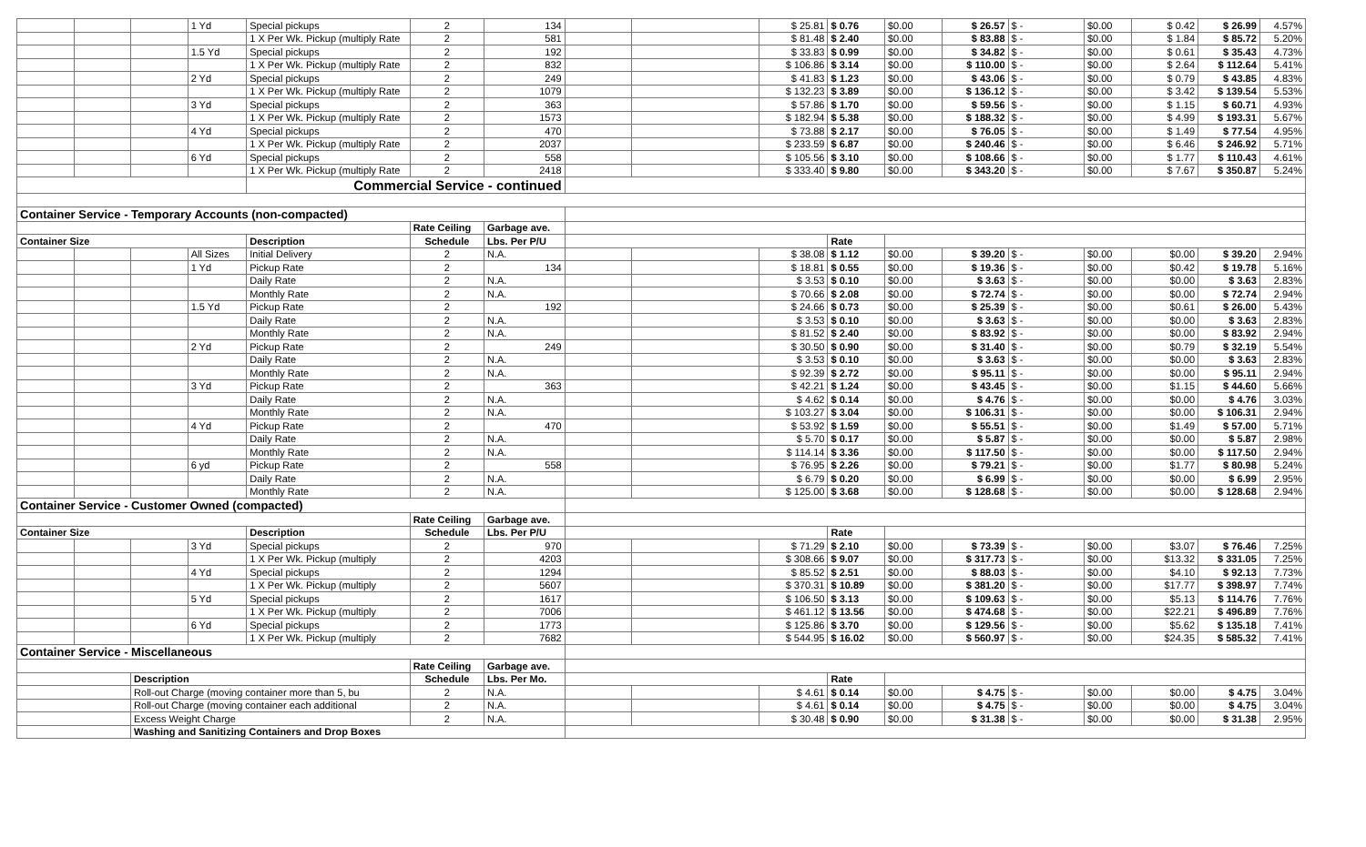| | | | 1 Yd | Special pickups | 2 | 134 | | | $ 25.81 | $ 0.76 | $0.00 | $ 26.57 | $ - | $0.00 | $ 0.42 | $ 26.99 | 4.57% |
| | | | | 1 X Per Wk. Pickup (multiply Rate | 2 | 581 | | | $ 81.48 | $ 2.40 | $0.00 | $ 83.88 | $ - | $0.00 | $ 1.84 | $ 85.72 | 5.20% |
| | | | 1.5 Yd | Special pickups | 2 | 192 | | | $ 33.83 | $ 0.99 | $0.00 | $ 34.82 | $ - | $0.00 | $ 0.61 | $ 35.43 | 4.73% |
| | | | | 1 X Per Wk. Pickup (multiply Rate | 2 | 832 | | | $ 106.86 | $ 3.14 | $0.00 | $ 110.00 | $ - | $0.00 | $ 2.64 | $ 112.64 | 5.41% |
| | | | 2 Yd | Special pickups | 2 | 249 | | | $ 41.83 | $ 1.23 | $0.00 | $ 43.06 | $ - | $0.00 | $ 0.79 | $ 43.85 | 4.83% |
| | | | | 1 X Per Wk. Pickup (multiply Rate | 2 | 1079 | | | $ 132.23 | $ 3.89 | $0.00 | $ 136.12 | $ - | $0.00 | $ 3.42 | $ 139.54 | 5.53% |
| | | | 3 Yd | Special pickups | 2 | 363 | | | $ 57.86 | $ 1.70 | $0.00 | $ 59.56 | $ - | $0.00 | $ 1.15 | $ 60.71 | 4.93% |
| | | | | 1 X Per Wk. Pickup (multiply Rate | 2 | 1573 | | | $ 182.94 | $ 5.38 | $0.00 | $ 188.32 | $ - | $0.00 | $ 4.99 | $ 193.31 | 5.67% |
| | | | 4 Yd | Special pickups | 2 | 470 | | | $ 73.88 | $ 2.17 | $0.00 | $ 76.05 | $ - | $0.00 | $ 1.49 | $ 77.54 | 4.95% |
| | | | | 1 X Per Wk. Pickup (multiply Rate | 2 | 2037 | | | $ 233.59 | $ 6.87 | $0.00 | $ 240.46 | $ - | $0.00 | $ 6.46 | $ 246.92 | 5.71% |
| | | | 6 Yd | Special pickups | 2 | 558 | | | $ 105.56 | $ 3.10 | $0.00 | $ 108.66 | $ - | $0.00 | $ 1.77 | $ 110.43 | 4.61% |
| | | | | 1 X Per Wk. Pickup (multiply Rate | 2 | 2418 | | | $ 333.40 | $ 9.80 | $0.00 | $ 343.20 | $ - | $0.00 | $ 7.67 | $ 350.87 | 5.24% |
| | | | | Commercial Service - continued | | | | | | | | | | | | | |
| Container Service - Temporary Accounts (non-compacted) | | | | | | | | | | | | | | | | | |
| | | | | | Rate Ceiling | Garbage ave. | | | | | | | | | | | |
| Container Size | | | | Description | Schedule | Lbs. Per P/U | | | | Rate | | | | | | | |
| | | | All Sizes | Initial Delivery | 2 | N.A. | | | $ 38.08 | $ 1.12 | $0.00 | $ 39.20 | $ - | $0.00 | $0.00 | $ 39.20 | 2.94% |
| | | | 1 Yd | Pickup Rate | 2 | 134 | | | $ 18.81 | $ 0.55 | $0.00 | $ 19.36 | $ - | $0.00 | $0.42 | $ 19.78 | 5.16% |
| | | | | Daily Rate | 2 | N.A. | | | $ 3.53 | $ 0.10 | $0.00 | $ 3.63 | $ - | $0.00 | $0.00 | $ 3.63 | 2.83% |
| | | | | Monthly Rate | 2 | N.A. | | | $ 70.66 | $ 2.08 | $0.00 | $ 72.74 | $ - | $0.00 | $0.00 | $ 72.74 | 2.94% |
| | | | 1.5 Yd | Pickup Rate | 2 | 192 | | | $ 24.66 | $ 0.73 | $0.00 | $ 25.39 | $ - | $0.00 | $0.61 | $ 26.00 | 5.43% |
| | | | | Daily Rate | 2 | N.A. | | | $ 3.53 | $ 0.10 | $0.00 | $ 3.63 | $ - | $0.00 | $0.00 | $ 3.63 | 2.83% |
| | | | | Monthly Rate | 2 | N.A. | | | $ 81.52 | $ 2.40 | $0.00 | $ 83.92 | $ - | $0.00 | $0.00 | $ 83.92 | 2.94% |
| | | | 2 Yd | Pickup Rate | 2 | 249 | | | $ 30.50 | $ 0.90 | $0.00 | $ 31.40 | $ - | $0.00 | $0.79 | $ 32.19 | 5.54% |
| | | | | Daily Rate | 2 | N.A. | | | $ 3.53 | $ 0.10 | $0.00 | $ 3.63 | $ - | $0.00 | $0.00 | $ 3.63 | 2.83% |
| | | | | Monthly Rate | 2 | N.A. | | | $ 92.39 | $ 2.72 | $0.00 | $ 95.11 | $ - | $0.00 | $0.00 | $ 95.11 | 2.94% |
| | | | 3 Yd | Pickup Rate | 2 | 363 | | | $ 42.21 | $ 1.24 | $0.00 | $ 43.45 | $ - | $0.00 | $1.15 | $ 44.60 | 5.66% |
| | | | | Daily Rate | 2 | N.A. | | | $ 4.62 | $ 0.14 | $0.00 | $ 4.76 | $ - | $0.00 | $0.00 | $ 4.76 | 3.03% |
| | | | | Monthly Rate | 2 | N.A. | | | $ 103.27 | $ 3.04 | $0.00 | $ 106.31 | $ - | $0.00 | $0.00 | $ 106.31 | 2.94% |
| | | | 4 Yd | Pickup Rate | 2 | 470 | | | $ 53.92 | $ 1.59 | $0.00 | $ 55.51 | $ - | $0.00 | $1.49 | $ 57.00 | 5.71% |
| | | | | Daily Rate | 2 | N.A. | | | $ 5.70 | $ 0.17 | $0.00 | $ 5.87 | $ - | $0.00 | $0.00 | $ 5.87 | 2.98% |
| | | | | Monthly Rate | 2 | N.A. | | | $ 114.14 | $ 3.36 | $0.00 | $ 117.50 | $ - | $0.00 | $0.00 | $ 117.50 | 2.94% |
| | | | 6 yd | Pickup Rate | 2 | 558 | | | $ 76.95 | $ 2.26 | $0.00 | $ 79.21 | $ - | $0.00 | $1.77 | $ 80.98 | 5.24% |
| | | | | Daily Rate | 2 | N.A. | | | $ 6.79 | $ 0.20 | $0.00 | $ 6.99 | $ - | $0.00 | $0.00 | $ 6.99 | 2.95% |
| | | | | Monthly Rate | 2 | N.A. | | | $ 125.00 | $ 3.68 | $0.00 | $ 128.68 | $ - | $0.00 | $0.00 | $ 128.68 | 2.94% |
| Container Service - Customer Owned (compacted) | | | | | | | | | | | | | | | | | |
| | | | | | Rate Ceiling | Garbage ave. | | | | | | | | | | | |
| Container Size | | | | Description | Schedule | Lbs. Per P/U | | | | Rate | | | | | | | |
| | | | 3 Yd | Special pickups | 2 | 970 | | | $ 71.29 | $ 2.10 | $0.00 | $ 73.39 | $ - | $0.00 | $3.07 | $ 76.46 | 7.25% |
| | | | | 1 X Per Wk. Pickup (multiply | 2 | 4203 | | | $ 308.66 | $ 9.07 | $0.00 | $ 317.73 | $ - | $0.00 | $13.32 | $ 331.05 | 7.25% |
| | | | 4 Yd | Special pickups | 2 | 1294 | | | $ 85.52 | $ 2.51 | $0.00 | $ 88.03 | $ - | $0.00 | $4.10 | $ 92.13 | 7.73% |
| | | | | 1 X Per Wk. Pickup (multiply | 2 | 5607 | | | $ 370.31 | $ 10.89 | $0.00 | $ 381.20 | $ - | $0.00 | $17.77 | $ 398.97 | 7.74% |
| | | | 5 Yd | Special pickups | 2 | 1617 | | | $ 106.50 | $ 3.13 | $0.00 | $ 109.63 | $ - | $0.00 | $5.13 | $ 114.76 | 7.76% |
| | | | | 1 X Per Wk. Pickup (multiply | 2 | 7006 | | | $ 461.12 | $ 13.56 | $0.00 | $ 474.68 | $ - | $0.00 | $22.21 | $ 496.89 | 7.76% |
| | | | 6 Yd | Special pickups | 2 | 1773 | | | $ 125.86 | $ 3.70 | $0.00 | $ 129.56 | $ - | $0.00 | $5.62 | $ 135.18 | 7.41% |
| | | | | 1 X Per Wk. Pickup (multiply | 2 | 7682 | | | $ 544.95 | $ 16.02 | $0.00 | $ 560.97 | $ - | $0.00 | $24.35 | $ 585.32 | 7.41% |
| Container Service - Miscellaneous | | | | | | | | | | | | | | | | | |
| | | | | | Rate Ceiling | Garbage ave. | | | | | | | | | | | |
| | | Description | | | Schedule | Lbs. Per Mo. | | | | Rate | | | | | | | |
| | | Roll-out Charge (moving container more than 5, bu | | | 2 | N.A. | | | $ 4.61 | $ 0.14 | $0.00 | $ 4.75 | $ - | $0.00 | $0.00 | $ 4.75 | 3.04% |
| | | Roll-out Charge (moving container each additional | | | 2 | N.A. | | | $ 4.61 | $ 0.14 | $0.00 | $ 4.75 | $ - | $0.00 | $0.00 | $ 4.75 | 3.04% |
| | | Excess Weight Charge | | | 2 | N.A. | | | $ 30.48 | $ 0.90 | $0.00 | $ 31.38 | $ - | $0.00 | $0.00 | $ 31.38 | 2.95% |
| | | Washing and Sanitizing Containers and Drop Boxes | | | | | | | | | | | | | | | |